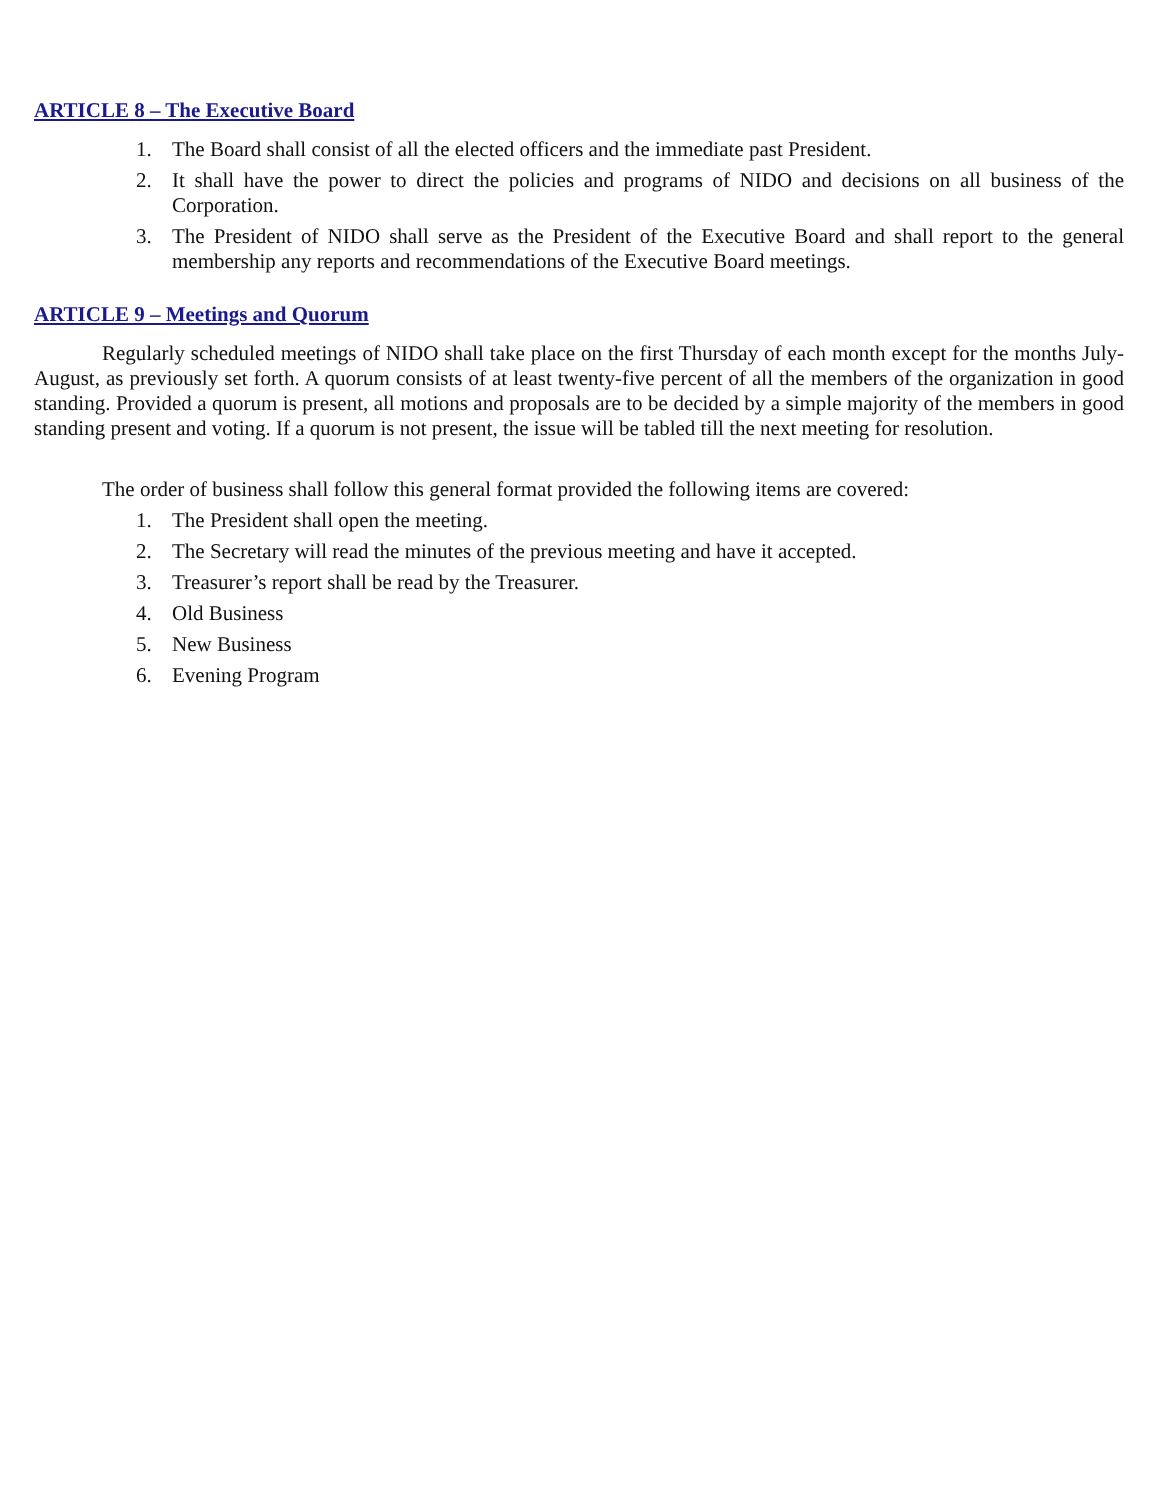ARTICLE 8 – The Executive Board
1. The Board shall consist of all the elected officers and the immediate past President.
2. It shall have the power to direct the policies and programs of NIDO and decisions on all business of the Corporation.
3. The President of NIDO shall serve as the President of the Executive Board and shall report to the general membership any reports and recommendations of the Executive Board meetings.
ARTICLE 9 – Meetings and Quorum
Regularly scheduled meetings of NIDO shall take place on the first Thursday of each month except for the months July-August, as previously set forth. A quorum consists of at least twenty-five percent of all the members of the organization in good standing. Provided a quorum is present, all motions and proposals are to be decided by a simple majority of the members in good standing present and voting. If a quorum is not present, the issue will be tabled till the next meeting for resolution.
The order of business shall follow this general format provided the following items are covered:
1. The President shall open the meeting.
2. The Secretary will read the minutes of the previous meeting and have it accepted.
3. Treasurer’s report shall be read by the Treasurer.
4. Old Business
5. New Business
6. Evening Program